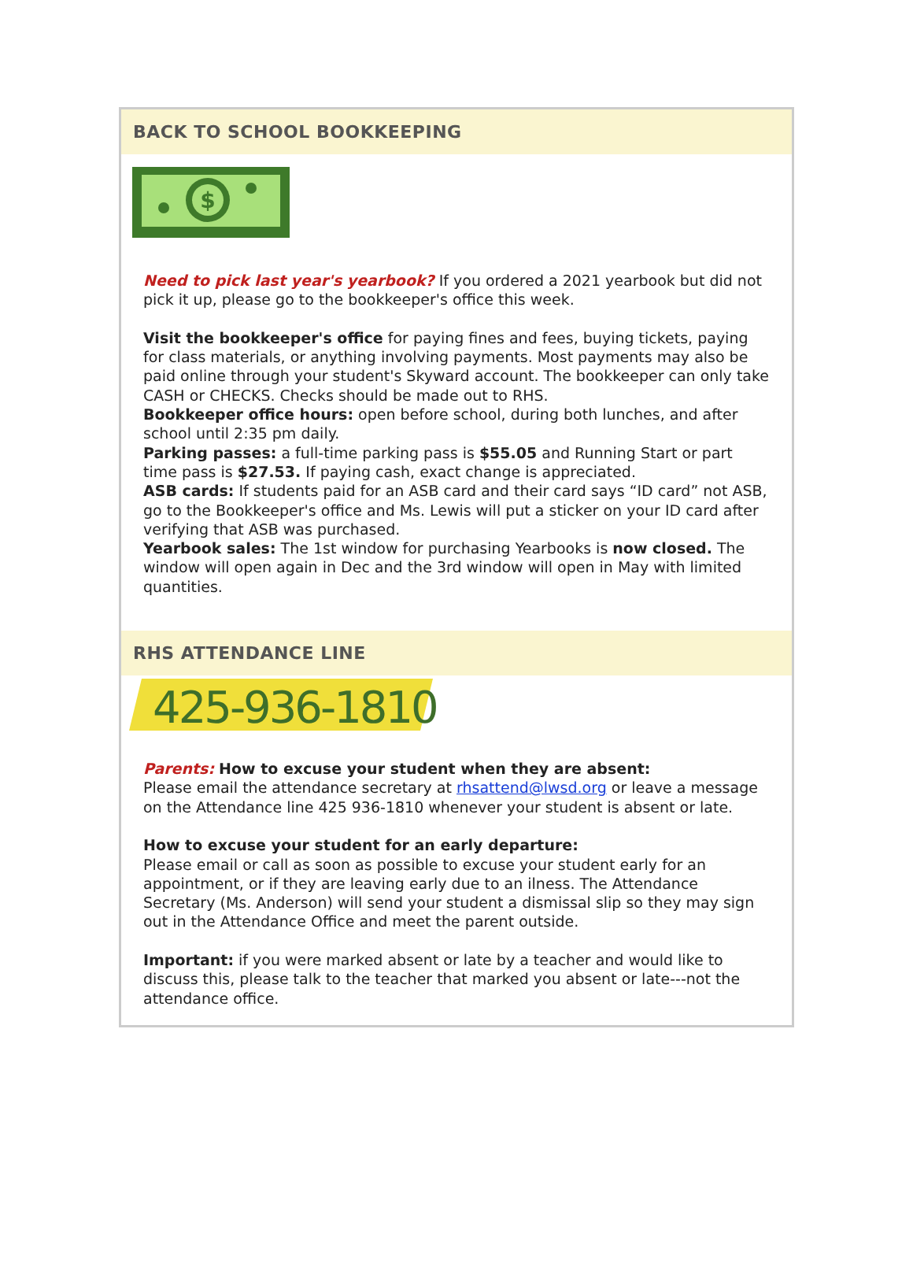BACK TO SCHOOL BOOKKEEPING
$
Need to pick last year's yearbook? If you ordered a 2021 yearbook but did not pick it up, please go to the bookkeeper's office this week.
Visit the bookkeeper's office for paying fines and fees, buying tickets, paying for class materials, or anything involving payments. Most payments may also be paid online through your student's Skyward account. The bookkeeper can only take CASH or CHECKS. Checks should be made out to RHS.
Bookkeeper office hours: open before school, during both lunches, and after school until 2:35 pm daily.
Parking passes: a full-time parking pass is $55.05 and Running Start or part time pass is $27.53. If paying cash, exact change is appreciated.
ASB cards: If students paid for an ASB card and their card says “ID card” not ASB, go to the Bookkeeper's office and Ms. Lewis will put a sticker on your ID card after verifying that ASB was purchased.
Yearbook sales: The 1st window for purchasing Yearbooks is now closed. The window will open again in Dec and the 3rd window will open in May with limited quantities.
RHS ATTENDANCE LINE
425-936-1810
Parents: How to excuse your student when they are absent:
Please email the attendance secretary at rhsattend@lwsd.org or leave a message on the Attendance line 425 936-1810 whenever your student is absent or late.
How to excuse your student for an early departure:
Please email or call as soon as possible to excuse your student early for an appointment, or if they are leaving early due to an ilness. The Attendance Secretary (Ms. Anderson) will send your student a dismissal slip so they may sign out in the Attendance Office and meet the parent outside.
Important: if you were marked absent or late by a teacher and would like to discuss this, please talk to the teacher that marked you absent or late---not the attendance office.